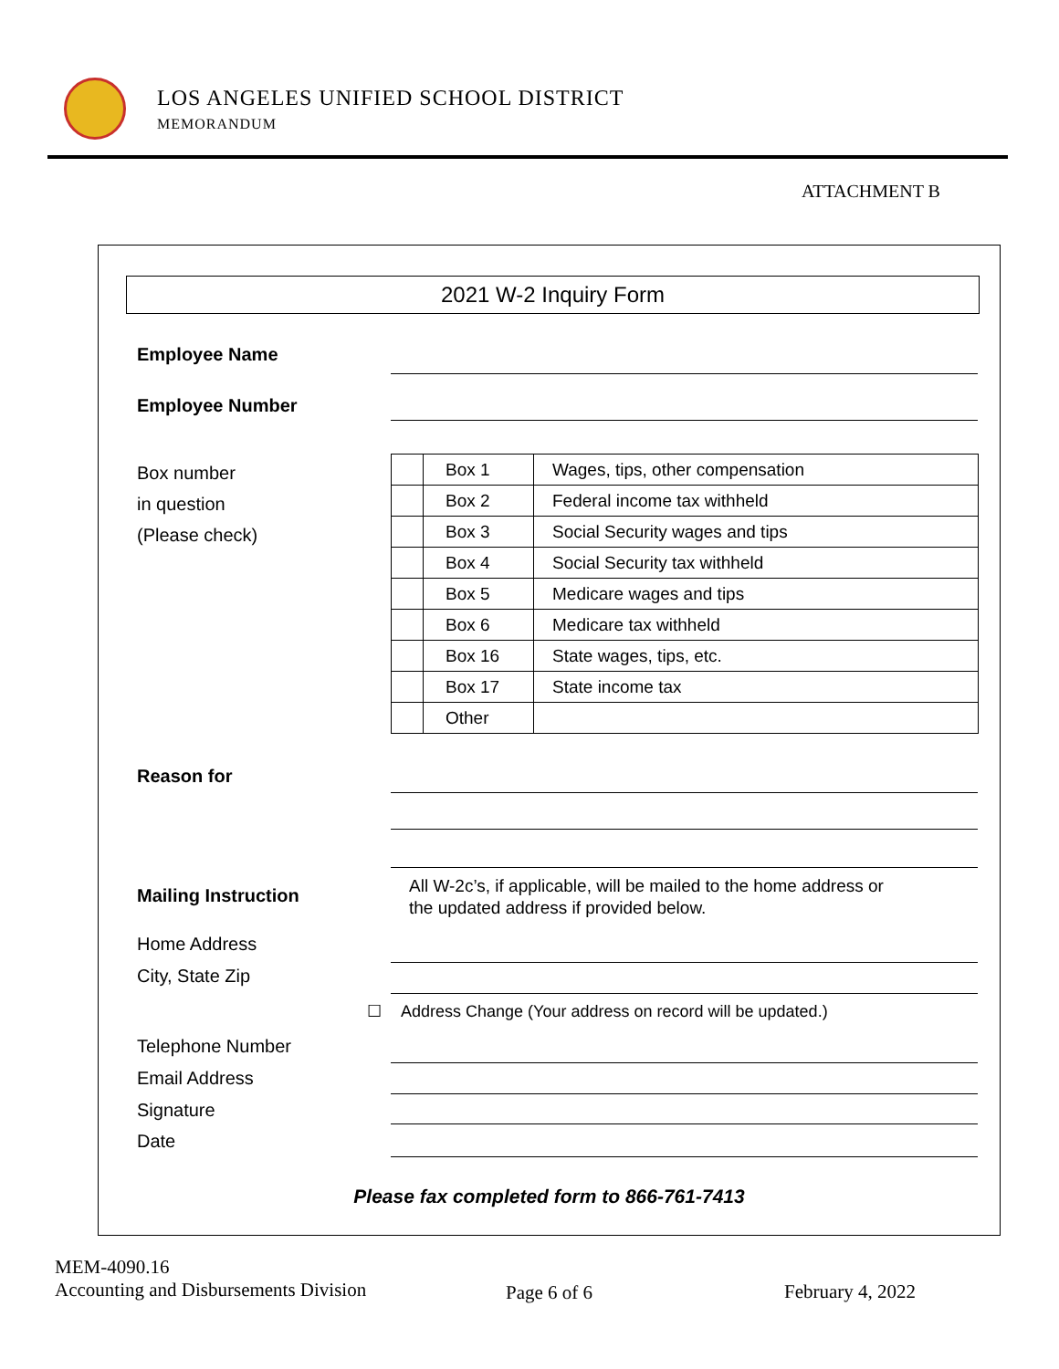LOS ANGELES UNIFIED SCHOOL DISTRICT
MEMORANDUM
ATTACHMENT B
2021 W-2 Inquiry Form
Employee Name
Employee Number
Box number
in question
(Please check)
| | Box 1 | Wages, tips, other compensation |
| | Box 2 | Federal income tax withheld |
| | Box 3 | Social Security wages and tips |
| | Box 4 | Social Security tax withheld |
| | Box 5 | Medicare wages and tips |
| | Box 6 | Medicare tax withheld |
| | Box 16 | State wages, tips, etc. |
| | Box 17 | State income tax |
| | Other | |
Reason for
Mailing Instruction
All W-2c’s, if applicable, will be mailed to the home address or
the updated address if provided below.
Home Address
City, State Zip
☐ Address Change (Your address on record will be updated.)
Telephone Number
Email Address
Signature
Date
Please fax completed form to 866-761-7413
MEM-4090.16
Accounting and Disbursements Division
Page 6 of 6 February 4, 2022